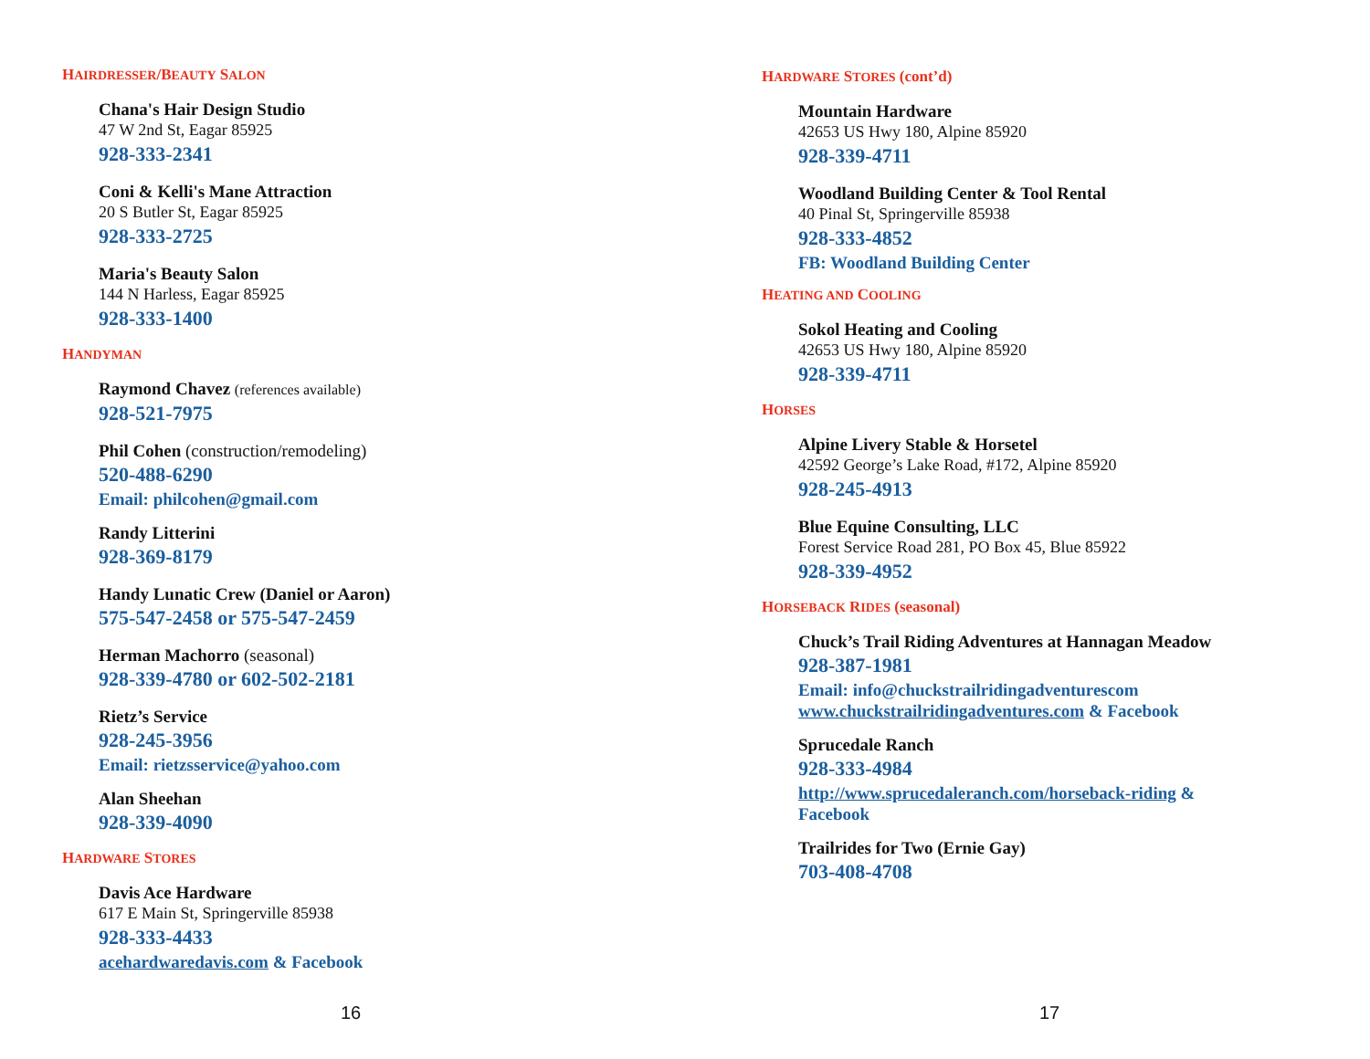HAIRDRESSER/BEAUTY SALON
Chana's Hair Design Studio
47 W 2nd St, Eagar 85925
928-333-2341
Coni & Kelli's Mane Attraction
20 S Butler St, Eagar 85925
928-333-2725
Maria's Beauty Salon
144 N Harless, Eagar 85925
928-333-1400
HANDYMAN
Raymond Chavez (references available)
928-521-7975
Phil Cohen (construction/remodeling)
520-488-6290
Email: philcohen@gmail.com
Randy Litterini
928-369-8179
Handy Lunatic Crew (Daniel or Aaron)
575-547-2458 or 575-547-2459
Herman Machorro (seasonal)
928-339-4780 or 602-502-2181
Rietz’s Service
928-245-3956
Email: rietzsservice@yahoo.com
Alan Sheehan
928-339-4090
HARDWARE STORES
Davis Ace Hardware
617 E Main St, Springerville 85938
928-333-4433
acehardwaredavis.com & Facebook
16
HARDWARE STORES (cont’d)
Mountain Hardware
42653 US Hwy 180, Alpine 85920
928-339-4711
Woodland Building Center & Tool Rental
40 Pinal St, Springerville 85938
928-333-4852
FB: Woodland Building Center
HEATING AND COOLING
Sokol Heating and Cooling
42653 US Hwy 180, Alpine 85920
928-339-4711
HORSES
Alpine Livery Stable & Horsetel
42592 George’s Lake Road, #172, Alpine 85920
928-245-4913
Blue Equine Consulting, LLC
Forest Service Road 281, PO Box 45, Blue 85922
928-339-4952
HORSEBACK RIDES (seasonal)
Chuck’s Trail Riding Adventures at Hannagan Meadow
928-387-1981
Email: info@chuckstrailridingadventurescom
www.chuckstrailridingadventures.com & Facebook
Sprucedale Ranch
928-333-4984
http://www.sprucedaleranch.com/horseback-riding &
Facebook
Trailrides for Two (Ernie Gay)
703-408-4708
17